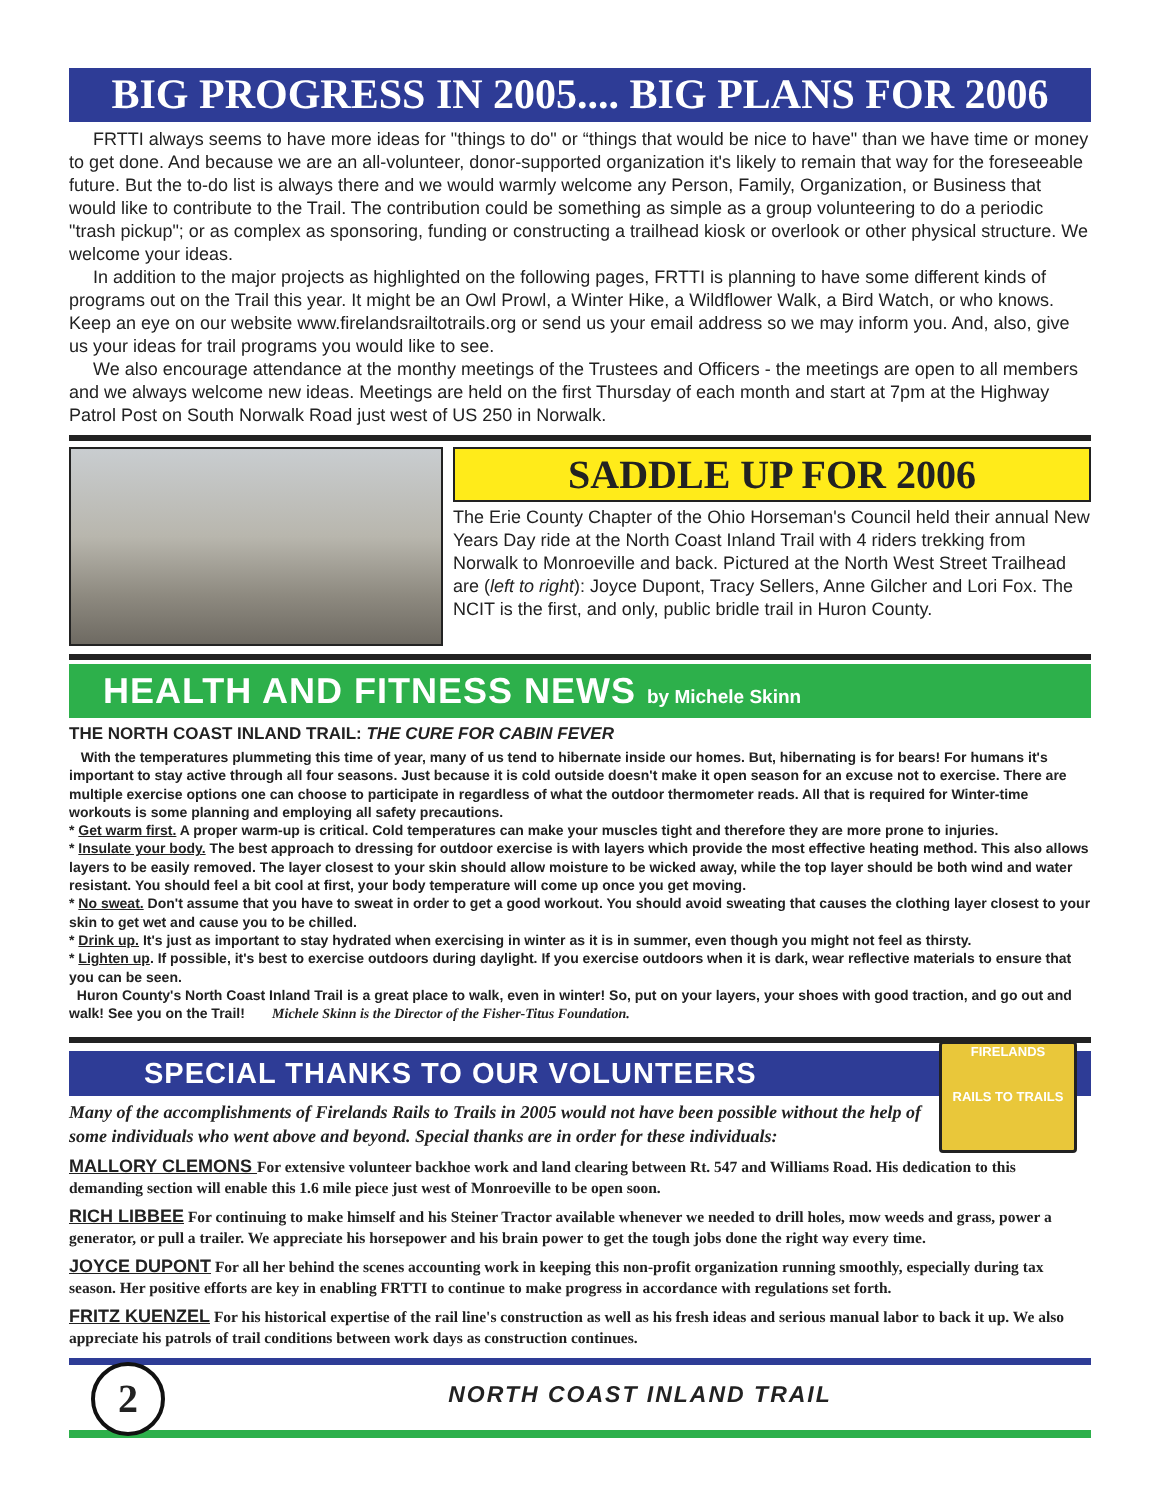BIG PROGRESS IN 2005.... BIG PLANS FOR 2006
FRTTI always seems to have more ideas for "things to do" or “things that would be nice to have" than we have time or money to get done. And because we are an all-volunteer, donor-supported organization it's likely to remain that way for the foreseeable future. But the to-do list is always there and we would warmly welcome any Person, Family, Organization, or Business that would like to contribute to the Trail. The contribution could be something as simple as a group volunteering to do a periodic "trash pickup"; or as complex as sponsoring, funding or constructing a trailhead kiosk or overlook or other physical structure. We welcome your ideas.
In addition to the major projects as highlighted on the following pages, FRTTI is planning to have some different kinds of programs out on the Trail this year. It might be an Owl Prowl, a Winter Hike, a Wildflower Walk, a Bird Watch, or who knows. Keep an eye on our website www.firelandsrailtotrails.org or send us your email address so we may inform you. And, also, give us your ideas for trail programs you would like to see.
We also encourage attendance at the monthy meetings of the Trustees and Officers - the meetings are open to all members and we always welcome new ideas. Meetings are held on the first Thursday of each month and start at 7pm at the Highway Patrol Post on South Norwalk Road just west of US 250 in Norwalk.
SADDLE UP FOR 2006
The Erie County Chapter of the Ohio Horseman's Council held their annual New Years Day ride at the North Coast Inland Trail with 4 riders trekking from Norwalk to Monroeville and back. Pictured at the North West Street Trailhead are (left to right): Joyce Dupont, Tracy Sellers, Anne Gilcher and Lori Fox. The NCIT is the first, and only, public bridle trail in Huron County.
HEALTH AND FITNESS NEWS by Michele Skinn
THE NORTH COAST INLAND TRAIL: THE CURE FOR CABIN FEVER
With the temperatures plummeting this time of year, many of us tend to hibernate inside our homes. But, hibernating is for bears! For humans it's important to stay active through all four seasons. Just because it is cold outside doesn't make it open season for an excuse not to exercise. There are multiple exercise options one can choose to participate in regardless of what the outdoor thermometer reads. All that is required for Winter-time workouts is some planning and employing all safety precautions.
* Get warm first. A proper warm-up is critical. Cold temperatures can make your muscles tight and therefore they are more prone to injuries.
* Insulate your body. The best approach to dressing for outdoor exercise is with layers which provide the most effective heating method. This also allows layers to be easily removed. The layer closest to your skin should allow moisture to be wicked away, while the top layer should be both wind and water resistant. You should feel a bit cool at first, your body temperature will come up once you get moving.
* No sweat. Don't assume that you have to sweat in order to get a good workout. You should avoid sweating that causes the clothing layer closest to your skin to get wet and cause you to be chilled.
* Drink up. It's just as important to stay hydrated when exercising in winter as it is in summer, even though you might not feel as thirsty.
* Lighten up. If possible, it's best to exercise outdoors during daylight. If you exercise outdoors when it is dark, wear reflective materials to ensure that you can be seen.
Huron County's North Coast Inland Trail is a great place to walk, even in winter! So, put on your layers, your shoes with good traction, and go out and walk! See you on the Trail! Michele Skinn is the Director of the Fisher-Titus Foundation.
SPECIAL THANKS TO OUR VOLUNTEERS
FIRELANDS
RAILS TO TRAILS
Many of the accomplishments of Firelands Rails to Trails in 2005 would not have been possible without the help of some individuals who went above and beyond. Special thanks are in order for these individuals:
MALLORY CLEMONS For extensive volunteer backhoe work and land clearing between Rt. 547 and Williams Road. His dedication to this demanding section will enable this 1.6 mile piece just west of Monroeville to be open soon.
RICH LIBBEE For continuing to make himself and his Steiner Tractor available whenever we needed to drill holes, mow weeds and grass, power a generator, or pull a trailer. We appreciate his horsepower and his brain power to get the tough jobs done the right way every time.
JOYCE DUPONT For all her behind the scenes accounting work in keeping this non-profit organization running smoothly, especially during tax season. Her positive efforts are key in enabling FRTTI to continue to make progress in accordance with regulations set forth.
FRITZ KUENZEL For his historical expertise of the rail line's construction as well as his fresh ideas and serious manual labor to back it up. We also appreciate his patrols of trail conditions between work days as construction continues.
2
NORTH COAST INLAND TRAIL